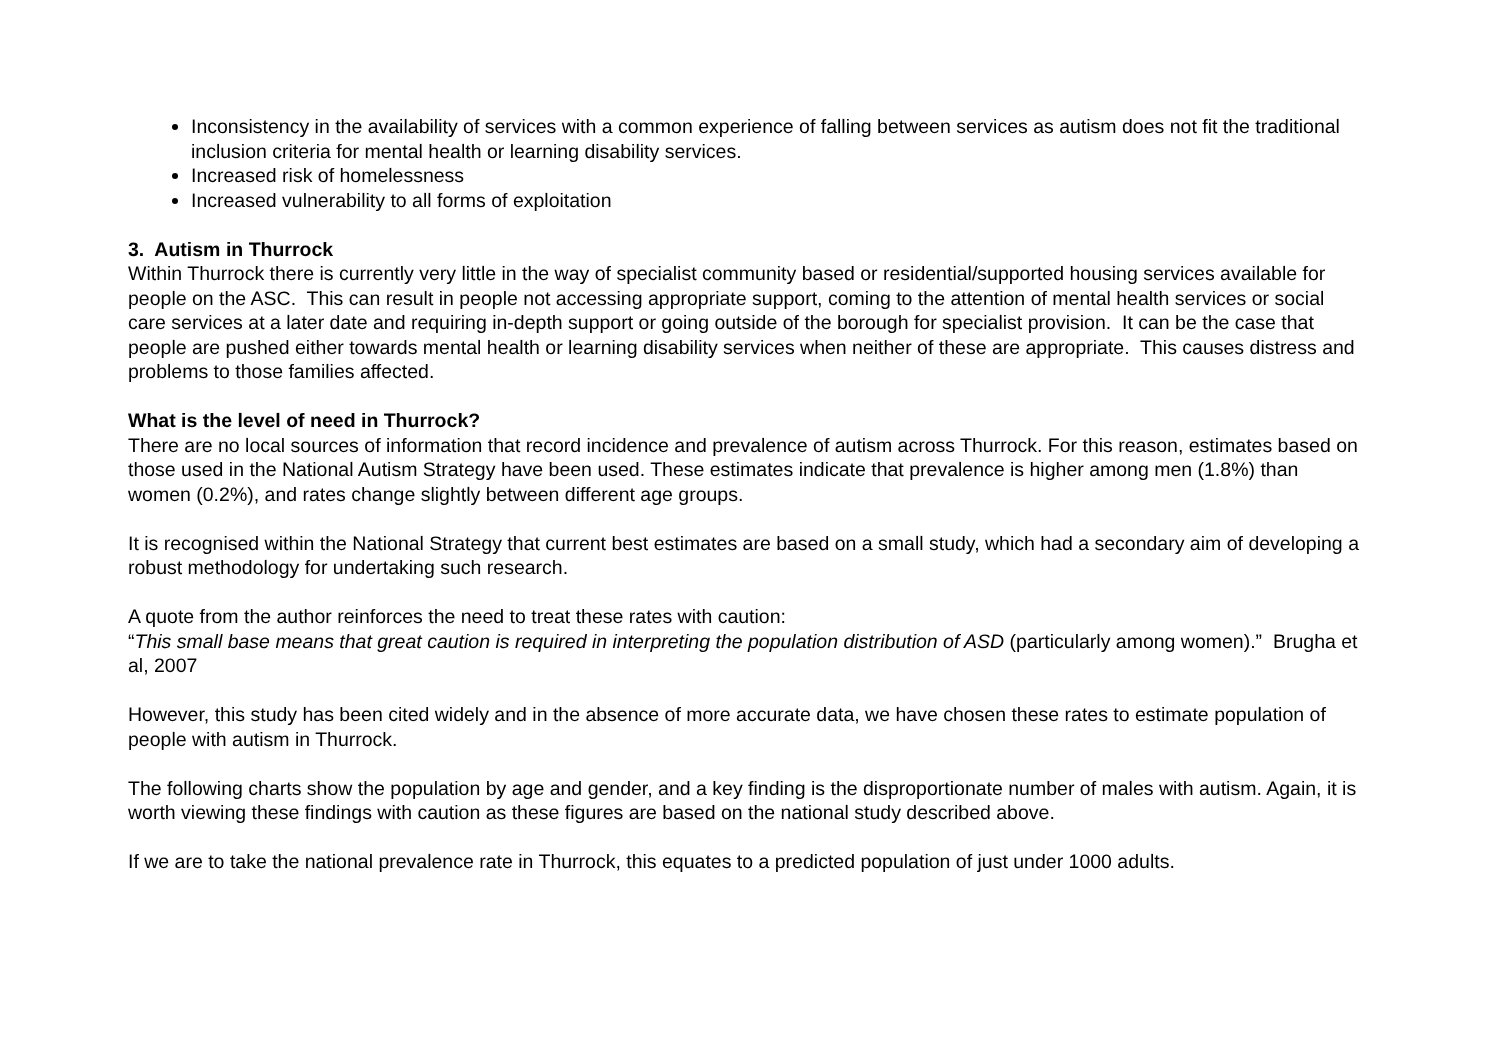Inconsistency in the availability of services with a common experience of falling between services as autism does not fit the traditional inclusion criteria for mental health or learning disability services.
Increased risk of homelessness
Increased vulnerability to all forms of exploitation
3. Autism in Thurrock
Within Thurrock there is currently very little in the way of specialist community based or residential/supported housing services available for people on the ASC. This can result in people not accessing appropriate support, coming to the attention of mental health services or social care services at a later date and requiring in-depth support or going outside of the borough for specialist provision. It can be the case that people are pushed either towards mental health or learning disability services when neither of these are appropriate. This causes distress and problems to those families affected.
What is the level of need in Thurrock?
There are no local sources of information that record incidence and prevalence of autism across Thurrock. For this reason, estimates based on those used in the National Autism Strategy have been used. These estimates indicate that prevalence is higher among men (1.8%) than women (0.2%), and rates change slightly between different age groups.
It is recognised within the National Strategy that current best estimates are based on a small study, which had a secondary aim of developing a robust methodology for undertaking such research.
A quote from the author reinforces the need to treat these rates with caution:
“This small base means that great caution is required in interpreting the population distribution of ASD (particularly among women).” Brugha et al, 2007
However, this study has been cited widely and in the absence of more accurate data, we have chosen these rates to estimate population of people with autism in Thurrock.
The following charts show the population by age and gender, and a key finding is the disproportionate number of males with autism. Again, it is worth viewing these findings with caution as these figures are based on the national study described above.
If we are to take the national prevalence rate in Thurrock, this equates to a predicted population of just under 1000 adults.